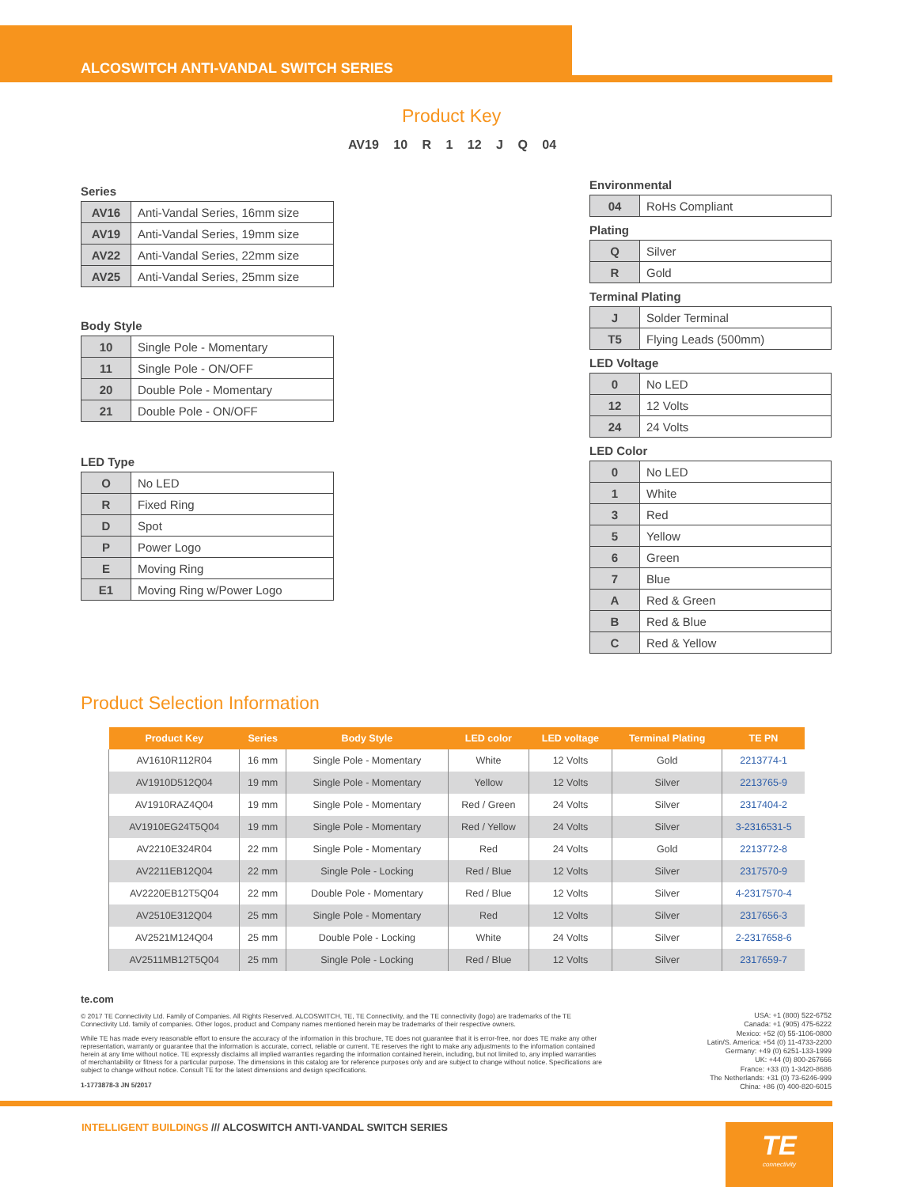ALCOSWITCH ANTI-VANDAL SWITCH SERIES
Product Key
AV19 10 R 1 12 J Q 04
Series
| AV16 | Anti-Vandal Series, 16mm size |
| AV19 | Anti-Vandal Series, 19mm size |
| AV22 | Anti-Vandal Series, 22mm size |
| AV25 | Anti-Vandal Series, 25mm size |
Body Style
| 10 | Single Pole - Momentary |
| 11 | Single Pole - ON/OFF |
| 20 | Double Pole - Momentary |
| 21 | Double Pole - ON/OFF |
LED Type
| O | No LED |
| R | Fixed Ring |
| D | Spot |
| P | Power Logo |
| E | Moving Ring |
| E1 | Moving Ring w/Power Logo |
Environmental
| 04 | RoHs Compliant |
Plating
| Q | Silver |
| R | Gold |
Terminal Plating
| J | Solder Terminal |
| T5 | Flying Leads (500mm) |
LED Voltage
| 0 | No LED |
| 12 | 12 Volts |
| 24 | 24 Volts |
LED Color
| 0 | No LED |
| 1 | White |
| 3 | Red |
| 5 | Yellow |
| 6 | Green |
| 7 | Blue |
| A | Red & Green |
| B | Red & Blue |
| C | Red & Yellow |
Product Selection Information
| Product Key | Series | Body Style | LED color | LED voltage | Terminal Plating | TE PN |
| --- | --- | --- | --- | --- | --- | --- |
| AV1610R112R04 | 16 mm | Single Pole - Momentary | White | 12 Volts | Gold | 2213774-1 |
| AV1910D512Q04 | 19 mm | Single Pole - Momentary | Yellow | 12 Volts | Silver | 2213765-9 |
| AV1910RAZ4Q04 | 19 mm | Single Pole - Momentary | Red / Green | 24 Volts | Silver | 2317404-2 |
| AV1910EG24T5Q04 | 19 mm | Single Pole - Momentary | Red / Yellow | 24 Volts | Silver | 3-2316531-5 |
| AV2210E324R04 | 22 mm | Single Pole - Momentary | Red | 24 Volts | Gold | 2213772-8 |
| AV2211EB12Q04 | 22 mm | Single Pole - Locking | Red / Blue | 12 Volts | Silver | 2317570-9 |
| AV2220EB12T5Q04 | 22 mm | Double Pole - Momentary | Red / Blue | 12 Volts | Silver | 4-2317570-4 |
| AV2510E312Q04 | 25 mm | Single Pole - Momentary | Red | 12 Volts | Silver | 2317656-3 |
| AV2521M124Q04 | 25 mm | Double Pole - Locking | White | 24 Volts | Silver | 2-2317658-6 |
| AV2511MB12T5Q04 | 25 mm | Single Pole - Locking | Red / Blue | 12 Volts | Silver | 2317659-7 |
te.com
© 2017 TE Connectivity Ltd. Family of Companies. All Rights Reserved. ALCOSWITCH, TE, TE Connectivity, and the TE connectivity (logo) are trademarks of the TE Connectivity Ltd. family of companies. Other logos, product and Company names mentioned herein may be trademarks of their respective owners.
While TE has made every reasonable effort to ensure the accuracy of the information in this brochure, TE does not guarantee that it is error-free, nor does TE make any other representation, warranty or guarantee that the information is accurate, correct, reliable or current. TE reserves the right to make any adjustments to the information contained herein at any time without notice. TE expressly disclaims all implied warranties regarding the information contained herein, including, but not limited to, any implied warranties of merchantability or fitness for a particular purpose. The dimensions in this catalog are for reference purposes only and are subject to change without notice. Specifications are subject to change without notice. Consult TE for the latest dimensions and design specifications.
1-1773878-3 JN 5/2017
USA: +1 (800) 522-6752
Canada: +1 (905) 475-6222
Mexico: +52 (0) 55-1106-0800
Latin/S. America: +54 (0) 11-4733-2200
Germany: +49 (0) 6251-133-1999
UK: +44 (0) 800-267666
France: +33 (0) 1-3420-8686
The Netherlands: +31 (0) 73-6246-999
China: +86 (0) 400-820-6015
INTELLIGENT BUILDINGS /// ALCOSWITCH ANTI-VANDAL SWITCH SERIES
TE
connectivity